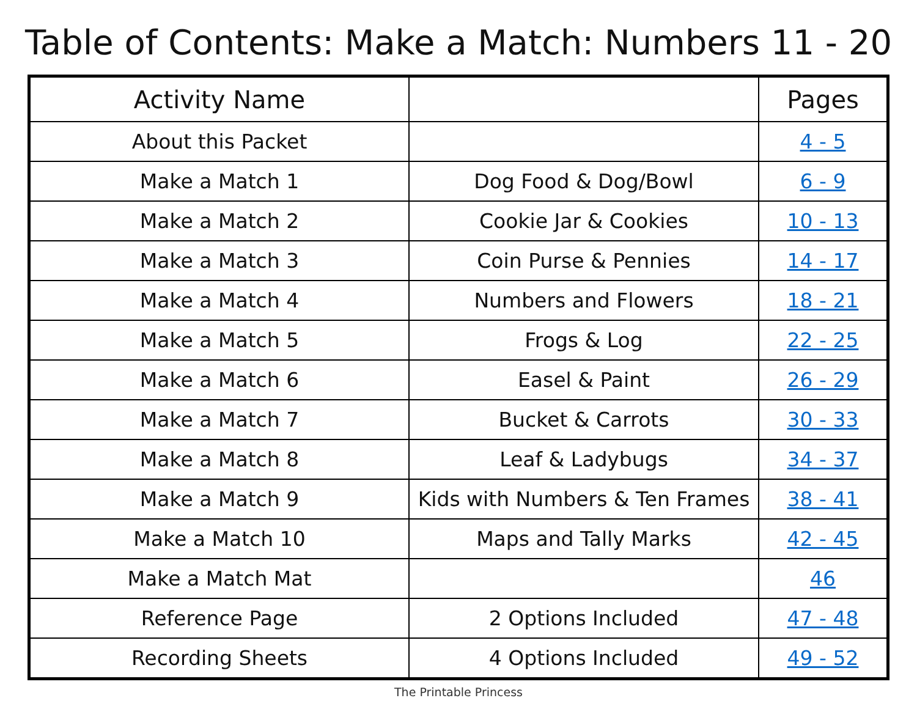Table of Contents: Make a Match: Numbers 11 - 20
| Activity Name | | Pages |
| --- | --- | --- |
| About this Packet | | 4 - 5 |
| Make a Match 1 | Dog Food & Dog/Bowl | 6 - 9 |
| Make a Match 2 | Cookie Jar & Cookies | 10 - 13 |
| Make a Match 3 | Coin Purse & Pennies | 14 - 17 |
| Make a Match 4 | Numbers and Flowers | 18 - 21 |
| Make a Match 5 | Frogs & Log | 22 - 25 |
| Make a Match 6 | Easel & Paint | 26 - 29 |
| Make a Match 7 | Bucket & Carrots | 30 - 33 |
| Make a Match 8 | Leaf & Ladybugs | 34 - 37 |
| Make a Match 9 | Kids with Numbers & Ten Frames | 38 - 41 |
| Make a Match 10 | Maps and Tally Marks | 42 - 45 |
| Make a Match Mat | | 46 |
| Reference Page | 2 Options Included | 47 - 48 |
| Recording Sheets | 4 Options Included | 49 - 52 |
The Printable Princess